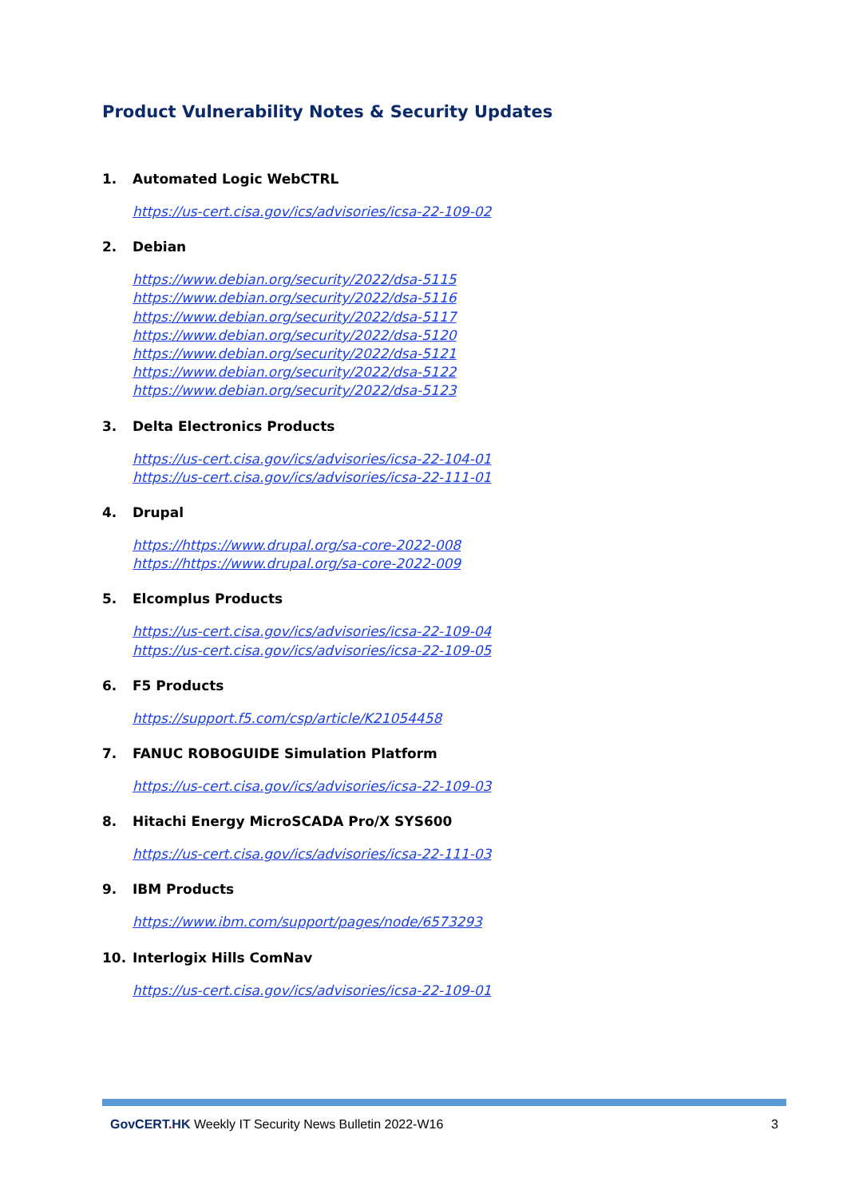Product Vulnerability Notes & Security Updates
1. Automated Logic WebCTRL
https://us-cert.cisa.gov/ics/advisories/icsa-22-109-02
2. Debian
https://www.debian.org/security/2022/dsa-5115
https://www.debian.org/security/2022/dsa-5116
https://www.debian.org/security/2022/dsa-5117
https://www.debian.org/security/2022/dsa-5120
https://www.debian.org/security/2022/dsa-5121
https://www.debian.org/security/2022/dsa-5122
https://www.debian.org/security/2022/dsa-5123
3. Delta Electronics Products
https://us-cert.cisa.gov/ics/advisories/icsa-22-104-01
https://us-cert.cisa.gov/ics/advisories/icsa-22-111-01
4. Drupal
https://https://www.drupal.org/sa-core-2022-008
https://https://www.drupal.org/sa-core-2022-009
5. Elcomplus Products
https://us-cert.cisa.gov/ics/advisories/icsa-22-109-04
https://us-cert.cisa.gov/ics/advisories/icsa-22-109-05
6. F5 Products
https://support.f5.com/csp/article/K21054458
7. FANUC ROBOGUIDE Simulation Platform
https://us-cert.cisa.gov/ics/advisories/icsa-22-109-03
8. Hitachi Energy MicroSCADA Pro/X SYS600
https://us-cert.cisa.gov/ics/advisories/icsa-22-111-03
9. IBM Products
https://www.ibm.com/support/pages/node/6573293
10. Interlogix Hills ComNav
https://us-cert.cisa.gov/ics/advisories/icsa-22-109-01
GovCERT. HK Weekly IT Security News Bulletin 2022-W16 3